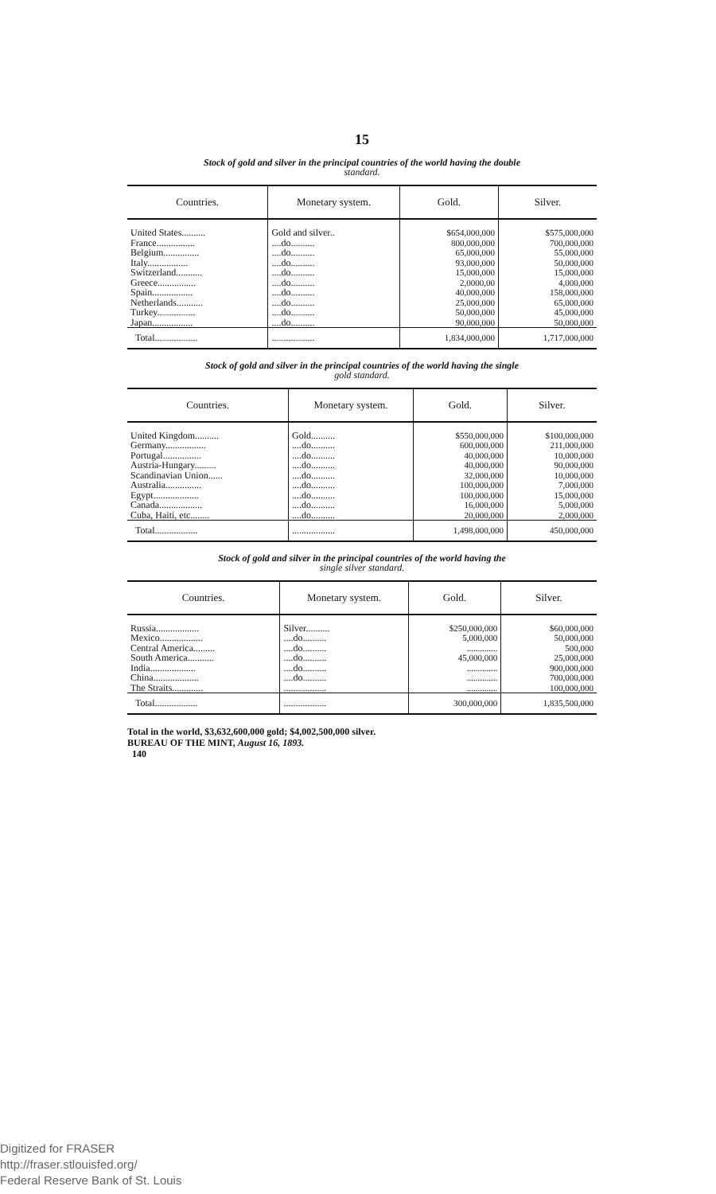15
Stock of gold and silver in the principal countries of the world having the double
standard.
| Countries. | Monetary system. | Gold. | Silver. |
| --- | --- | --- | --- |
| United States.......... France................ Belgium............... Italy................. Switzerland........... Greece................ Spain................. Netherlands........... Turkey................ Japan................. | Gold and silver.. ....do.......... ....do.......... ....do.......... ....do.......... ....do.......... ....do.......... ....do.......... ....do.......... ....do.......... | $654,000,000 800,000,000 65,000,000 93,000,000 15,000,000 2,0000,00 40,000,000 25,000,000 50,000,000 90,000,000 | $575,000,000 700,000,000 55,000,000 50,000,000 15,000,000 4,000,000 158,000,000 65,000,000 45,000,000 50,000,000 |
| Total.................. | .................. | 1,834,000,000 | 1,717,000,000 |
Stock of gold and silver in the principal countries of the world having the single
gold standard.
| Countries. | Monetary system. | Gold. | Silver. |
| --- | --- | --- | --- |
| United Kingdom.......... Germany................. Portugal................ Austria-Hungary......... Scandinavian Union...... Australia............... Egypt................... Canada.................. Cuba, Haiti, etc........ | Gold.......... ....do.......... ....do.......... ....do.......... ....do.......... ....do.......... ....do.......... ....do.......... ....do.......... | $550,000,000 600,000,000 40,000,000 40,000,000 32,000,000 100,000,000 100,000,000 16,000,000 20,000,000 | $100,000,000 211,000,000 10,000,000 90,000,000 10,000,000 7,000,000 15,000,000 5,000,000 2,000,000 |
| Total.................. | .................. | 1,498,000,000 | 450,000,000 |
Stock of gold and silver in the principal countries of the world having the
single silver standard.
| Countries. | Monetary system. | Gold. | Silver. |
| --- | --- | --- | --- |
| Russia.................. Mexico.................. Central America......... South America........... India................... China................... The Straits............. | Silver.......... ....do.......... ....do.......... ....do.......... ....do.......... ....do.......... .................. | $250,000,000 5,000,000 .............. 45,000,000 .............. .............. .............. | $60,000,000 50,000,000 500,000 25,000,000 900,000,000 700,000,000 100,000,000 |
| Total.................. | .................. | 300,000,000 | 1,835,500,000 |
Total in the world, $3,632,600,000 gold; $4,002,500,000 silver.
BUREAU OF THE MINT, August 16, 1893.
140
Digitized for FRASER
http://fraser.stlouisfed.org/
Federal Reserve Bank of St. Louis